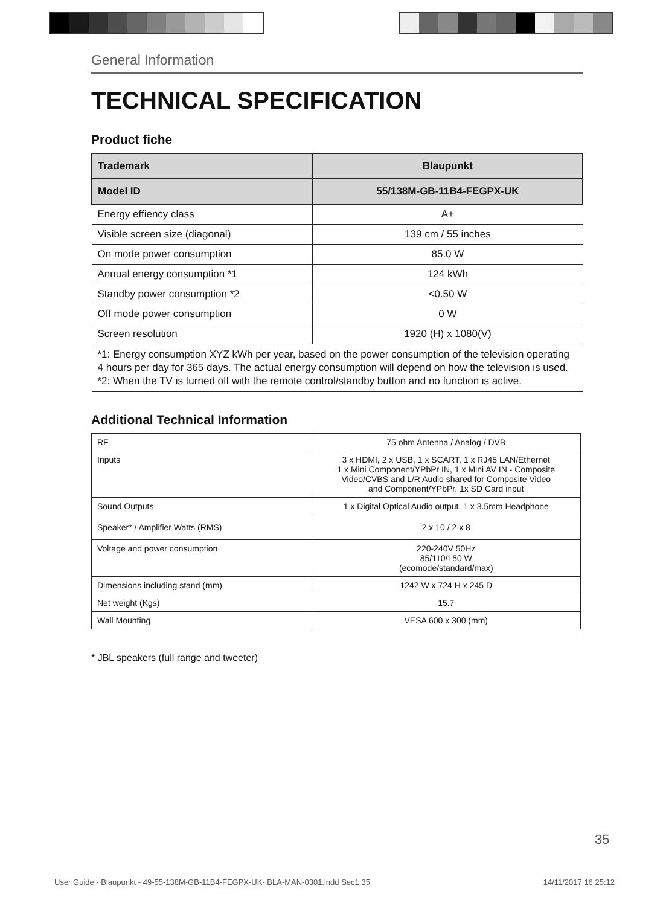General Information
TECHNICAL SPECIFICATION
Product fiche
| Trademark | Blaupunkt |
| --- | --- |
| Model ID | 55/138M-GB-11B4-FEGPX-UK |
| Energy effiency class | A+ |
| Visible screen size (diagonal) | 139 cm / 55 inches |
| On mode power consumption | 85.0 W |
| Annual energy consumption *1 | 124 kWh |
| Standby power consumption *2 | <0.50 W |
| Off mode power consumption | 0 W |
| Screen resolution | 1920 (H) x 1080(V) |
| *1: Energy consumption XYZ kWh per year, based on the power consumption of the television operating 4 hours per day for 365 days. The actual energy consumption will depend on how the television is used. *2: When the TV is turned off with the remote control/standby button and no function is active. | |
Additional Technical Information
| RF | 75 ohm Antenna / Analog / DVB |
| Inputs | 3 x HDMI, 2 x USB, 1 x SCART, 1 x RJ45 LAN/Ethernet 1 x Mini Component/YPbPr IN, 1 x Mini AV IN - Composite Video/CVBS and L/R Audio shared for Composite Video and Component/YPbPr, 1x SD Card input |
| Sound Outputs | 1 x Digital Optical Audio output, 1 x 3.5mm Headphone |
| Speaker* / Amplifier Watts (RMS) | 2 x 10 / 2 x 8 |
| Voltage and power consumption | 220-240V 50Hz 85/110/150 W (ecomode/standard/max) |
| Dimensions including stand (mm) | 1242 W x 724 H x 245 D |
| Net weight (Kgs) | 15.7 |
| Wall Mounting | VESA 600 x 300 (mm) |
* JBL speakers (full range and tweeter)
35
User Guide - Blaupunkt - 49-55-138M-GB-11B4-FEGPX-UK- BLA-MAN-0301.indd Sec1:35 14/11/2017 16:25:12